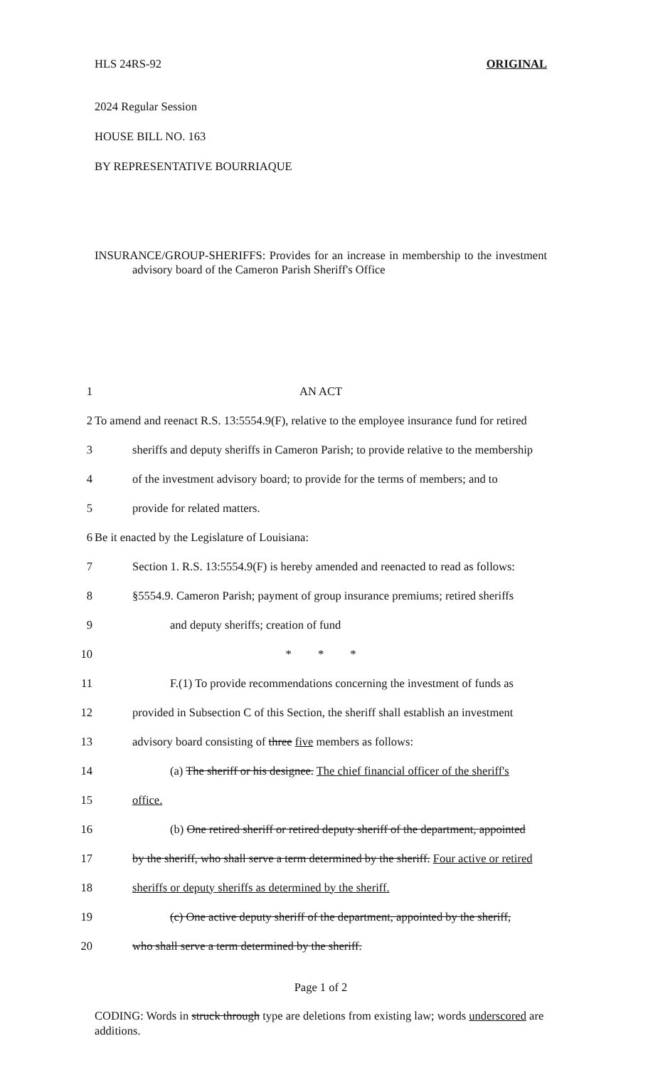HLS 24RS-92 ORIGINAL
2024 Regular Session
HOUSE BILL NO. 163
BY REPRESENTATIVE BOURRIAQUE
INSURANCE/GROUP-SHERIFFS: Provides for an increase in membership to the investment advisory board of the Cameron Parish Sheriff's Office
1 AN ACT
2 To amend and reenact R.S. 13:5554.9(F), relative to the employee insurance fund for retired
3 sheriffs and deputy sheriffs in Cameron Parish; to provide relative to the membership
4 of the investment advisory board; to provide for the terms of members; and to
5 provide for related matters.
6 Be it enacted by the Legislature of Louisiana:
7 Section 1. R.S. 13:5554.9(F) is hereby amended and reenacted to read as follows:
8 §5554.9. Cameron Parish; payment of group insurance premiums; retired sheriffs
9 and deputy sheriffs; creation of fund
10 * * *
11 F.(1) To provide recommendations concerning the investment of funds as
12 provided in Subsection C of this Section, the sheriff shall establish an investment
13 advisory board consisting of three five members as follows:
14 (a) The sheriff or his designee. The chief financial officer of the sheriff's
15 office.
16 (b) One retired sheriff or retired deputy sheriff of the department, appointed
17 by the sheriff, who shall serve a term determined by the sheriff. Four active or retired
18 sheriffs or deputy sheriffs as determined by the sheriff.
19 (c) One active deputy sheriff of the department, appointed by the sheriff,
20 who shall serve a term determined by the sheriff.
Page 1 of 2
CODING: Words in struck through type are deletions from existing law; words underscored are additions.